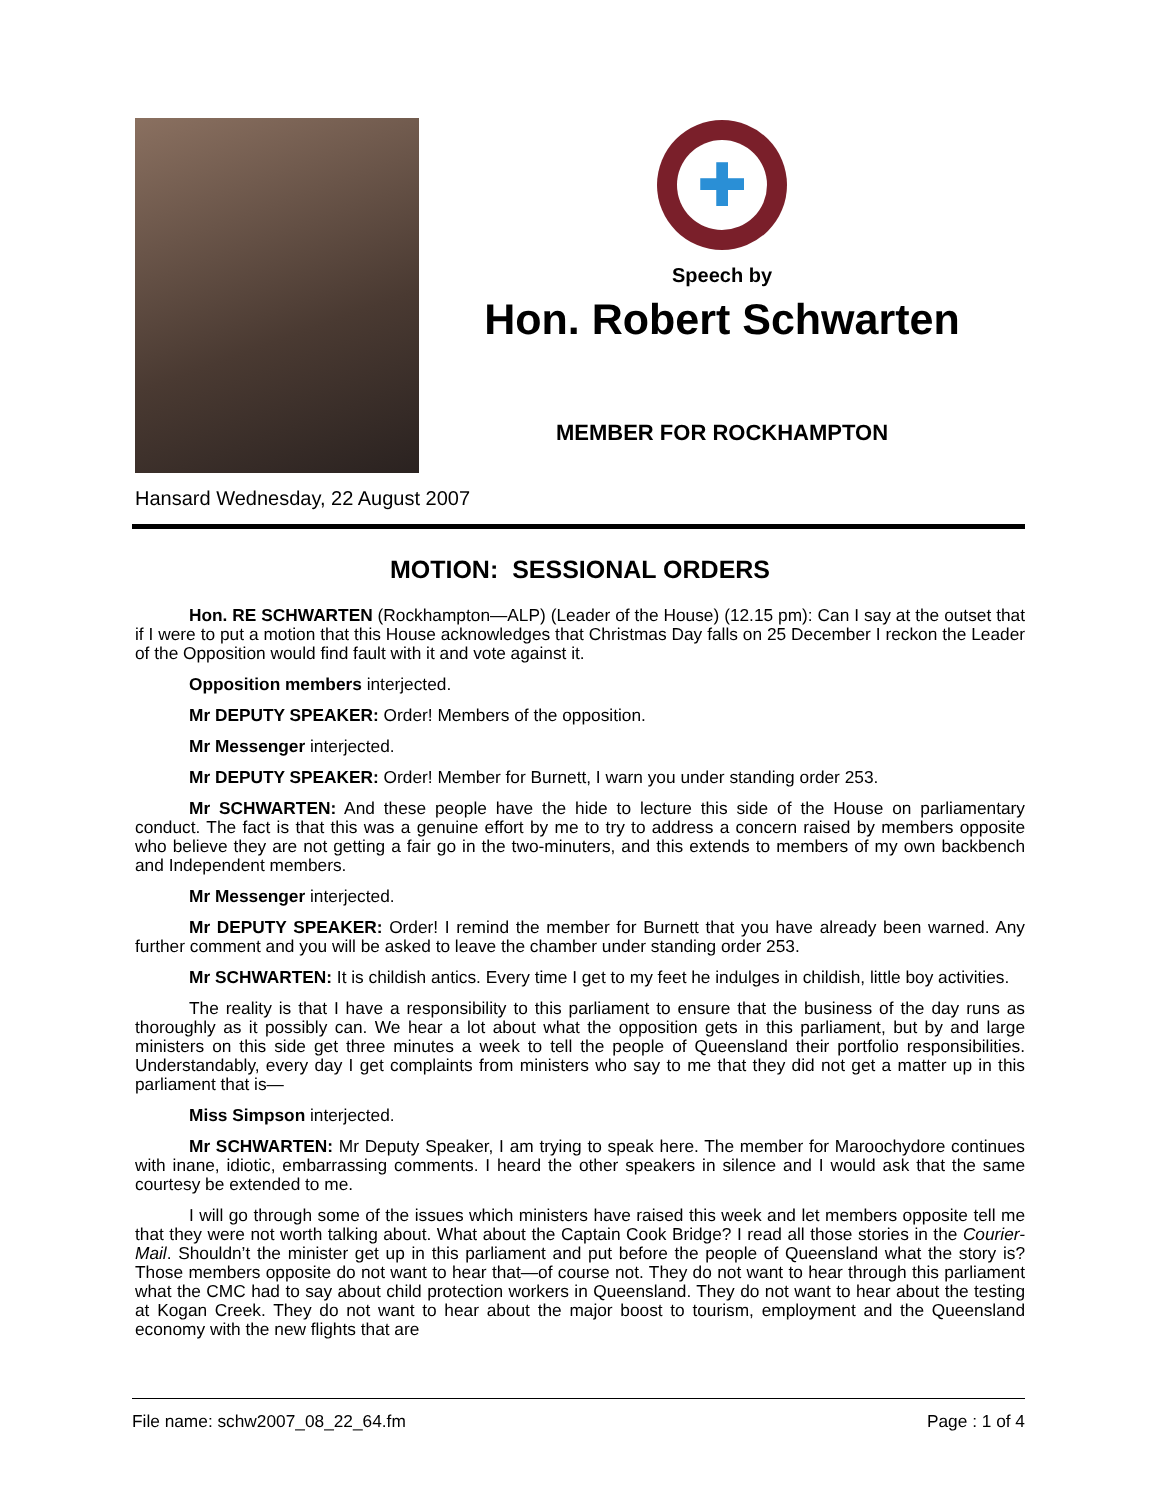✚
Speech by
Hon. Robert Schwarten
MEMBER FOR ROCKHAMPTON
Hansard Wednesday, 22 August 2007
MOTION: SESSIONAL ORDERS
Hon. RE SCHWARTEN (Rockhampton—ALP) (Leader of the House) (12.15 pm): Can I say at the outset that if I were to put a motion that this House acknowledges that Christmas Day falls on 25 December I reckon the Leader of the Opposition would find fault with it and vote against it.
Opposition members interjected.
Mr DEPUTY SPEAKER: Order! Members of the opposition.
Mr Messenger interjected.
Mr DEPUTY SPEAKER: Order! Member for Burnett, I warn you under standing order 253.
Mr SCHWARTEN: And these people have the hide to lecture this side of the House on parliamentary conduct. The fact is that this was a genuine effort by me to try to address a concern raised by members opposite who believe they are not getting a fair go in the two-minuters, and this extends to members of my own backbench and Independent members.
Mr Messenger interjected.
Mr DEPUTY SPEAKER: Order! I remind the member for Burnett that you have already been warned. Any further comment and you will be asked to leave the chamber under standing order 253.
Mr SCHWARTEN: It is childish antics. Every time I get to my feet he indulges in childish, little boy activities.
The reality is that I have a responsibility to this parliament to ensure that the business of the day runs as thoroughly as it possibly can. We hear a lot about what the opposition gets in this parliament, but by and large ministers on this side get three minutes a week to tell the people of Queensland their portfolio responsibilities. Understandably, every day I get complaints from ministers who say to me that they did not get a matter up in this parliament that is—
Miss Simpson interjected.
Mr SCHWARTEN: Mr Deputy Speaker, I am trying to speak here. The member for Maroochydore continues with inane, idiotic, embarrassing comments. I heard the other speakers in silence and I would ask that the same courtesy be extended to me.
I will go through some of the issues which ministers have raised this week and let members opposite tell me that they were not worth talking about. What about the Captain Cook Bridge? I read all those stories in the Courier-Mail. Shouldn’t the minister get up in this parliament and put before the people of Queensland what the story is? Those members opposite do not want to hear that—of course not. They do not want to hear through this parliament what the CMC had to say about child protection workers in Queensland. They do not want to hear about the testing at Kogan Creek. They do not want to hear about the major boost to tourism, employment and the Queensland economy with the new flights that are
File name: schw2007_08_22_64.fm Page : 1 of 4